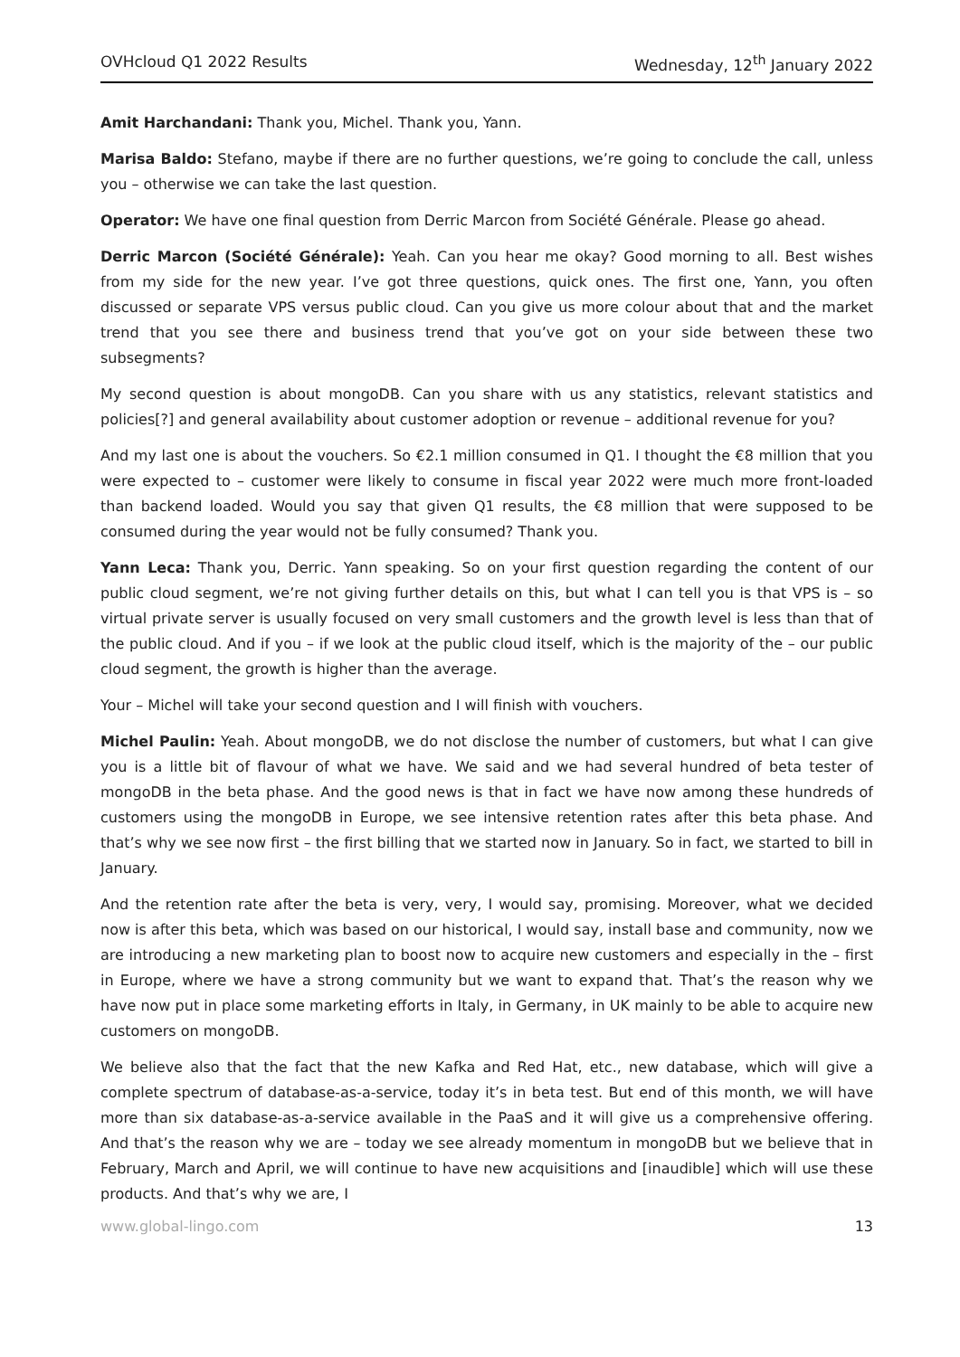OVHcloud Q1 2022 Results Wednesday, 12<sup>th</sup> January 2022
Amit Harchandani: Thank you, Michel. Thank you, Yann.
Marisa Baldo: Stefano, maybe if there are no further questions, we’re going to conclude the call, unless you – otherwise we can take the last question.
Operator: We have one final question from Derric Marcon from Société Générale. Please go ahead.
Derric Marcon (Société Générale): Yeah. Can you hear me okay? Good morning to all. Best wishes from my side for the new year. I’ve got three questions, quick ones. The first one, Yann, you often discussed or separate VPS versus public cloud. Can you give us more colour about that and the market trend that you see there and business trend that you’ve got on your side between these two subsegments?
My second question is about mongoDB. Can you share with us any statistics, relevant statistics and policies[?] and general availability about customer adoption or revenue – additional revenue for you?
And my last one is about the vouchers. So €2.1 million consumed in Q1. I thought the €8 million that you were expected to – customer were likely to consume in fiscal year 2022 were much more front-loaded than backend loaded. Would you say that given Q1 results, the €8 million that were supposed to be consumed during the year would not be fully consumed? Thank you.
Yann Leca: Thank you, Derric. Yann speaking. So on your first question regarding the content of our public cloud segment, we’re not giving further details on this, but what I can tell you is that VPS is – so virtual private server is usually focused on very small customers and the growth level is less than that of the public cloud. And if you – if we look at the public cloud itself, which is the majority of the – our public cloud segment, the growth is higher than the average.
Your – Michel will take your second question and I will finish with vouchers.
Michel Paulin: Yeah. About mongoDB, we do not disclose the number of customers, but what I can give you is a little bit of flavour of what we have. We said and we had several hundred of beta tester of mongoDB in the beta phase. And the good news is that in fact we have now among these hundreds of customers using the mongoDB in Europe, we see intensive retention rates after this beta phase. And that’s why we see now first – the first billing that we started now in January. So in fact, we started to bill in January.
And the retention rate after the beta is very, very, I would say, promising. Moreover, what we decided now is after this beta, which was based on our historical, I would say, install base and community, now we are introducing a new marketing plan to boost now to acquire new customers and especially in the – first in Europe, where we have a strong community but we want to expand that. That’s the reason why we have now put in place some marketing efforts in Italy, in Germany, in UK mainly to be able to acquire new customers on mongoDB.
We believe also that the fact that the new Kafka and Red Hat, etc., new database, which will give a complete spectrum of database-as-a-service, today it’s in beta test. But end of this month, we will have more than six database-as-a-service available in the PaaS and it will give us a comprehensive offering. And that’s the reason why we are – today we see already momentum in mongoDB but we believe that in February, March and April, we will continue to have new acquisitions and [inaudible] which will use these products. And that’s why we are, I
www.global-lingo.com 13